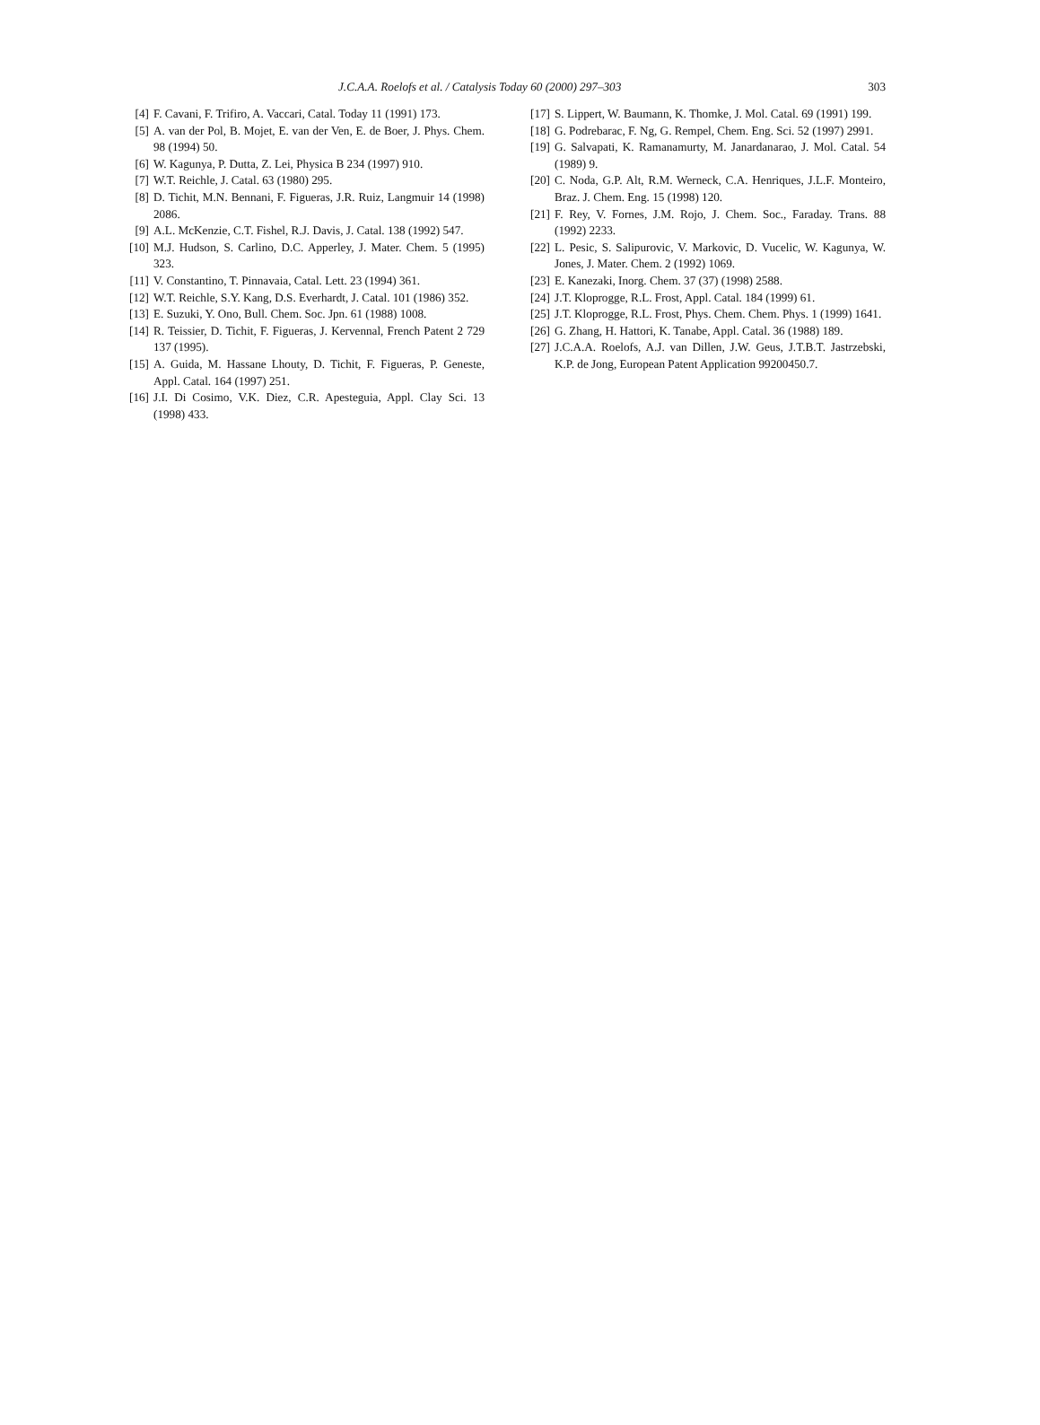J.C.A.A. Roelofs et al. / Catalysis Today 60 (2000) 297–303 303
[4] F. Cavani, F. Trifiro, A. Vaccari, Catal. Today 11 (1991) 173.
[5] A. van der Pol, B. Mojet, E. van der Ven, E. de Boer, J. Phys. Chem. 98 (1994) 50.
[6] W. Kagunya, P. Dutta, Z. Lei, Physica B 234 (1997) 910.
[7] W.T. Reichle, J. Catal. 63 (1980) 295.
[8] D. Tichit, M.N. Bennani, F. Figueras, J.R. Ruiz, Langmuir 14 (1998) 2086.
[9] A.L. McKenzie, C.T. Fishel, R.J. Davis, J. Catal. 138 (1992) 547.
[10] M.J. Hudson, S. Carlino, D.C. Apperley, J. Mater. Chem. 5 (1995) 323.
[11] V. Constantino, T. Pinnavaia, Catal. Lett. 23 (1994) 361.
[12] W.T. Reichle, S.Y. Kang, D.S. Everhardt, J. Catal. 101 (1986) 352.
[13] E. Suzuki, Y. Ono, Bull. Chem. Soc. Jpn. 61 (1988) 1008.
[14] R. Teissier, D. Tichit, F. Figueras, J. Kervennal, French Patent 2 729 137 (1995).
[15] A. Guida, M. Hassane Lhouty, D. Tichit, F. Figueras, P. Geneste, Appl. Catal. 164 (1997) 251.
[16] J.I. Di Cosimo, V.K. Diez, C.R. Apesteguia, Appl. Clay Sci. 13 (1998) 433.
[17] S. Lippert, W. Baumann, K. Thomke, J. Mol. Catal. 69 (1991) 199.
[18] G. Podrebarac, F. Ng, G. Rempel, Chem. Eng. Sci. 52 (1997) 2991.
[19] G. Salvapati, K. Ramanamurty, M. Janardanarao, J. Mol. Catal. 54 (1989) 9.
[20] C. Noda, G.P. Alt, R.M. Werneck, C.A. Henriques, J.L.F. Monteiro, Braz. J. Chem. Eng. 15 (1998) 120.
[21] F. Rey, V. Fornes, J.M. Rojo, J. Chem. Soc., Faraday. Trans. 88 (1992) 2233.
[22] L. Pesic, S. Salipurovic, V. Markovic, D. Vucelic, W. Kagunya, W. Jones, J. Mater. Chem. 2 (1992) 1069.
[23] E. Kanezaki, Inorg. Chem. 37 (37) (1998) 2588.
[24] J.T. Kloprogge, R.L. Frost, Appl. Catal. 184 (1999) 61.
[25] J.T. Kloprogge, R.L. Frost, Phys. Chem. Chem. Phys. 1 (1999) 1641.
[26] G. Zhang, H. Hattori, K. Tanabe, Appl. Catal. 36 (1988) 189.
[27] J.C.A.A. Roelofs, A.J. van Dillen, J.W. Geus, J.T.B.T. Jastrzebski, K.P. de Jong, European Patent Application 99200450.7.